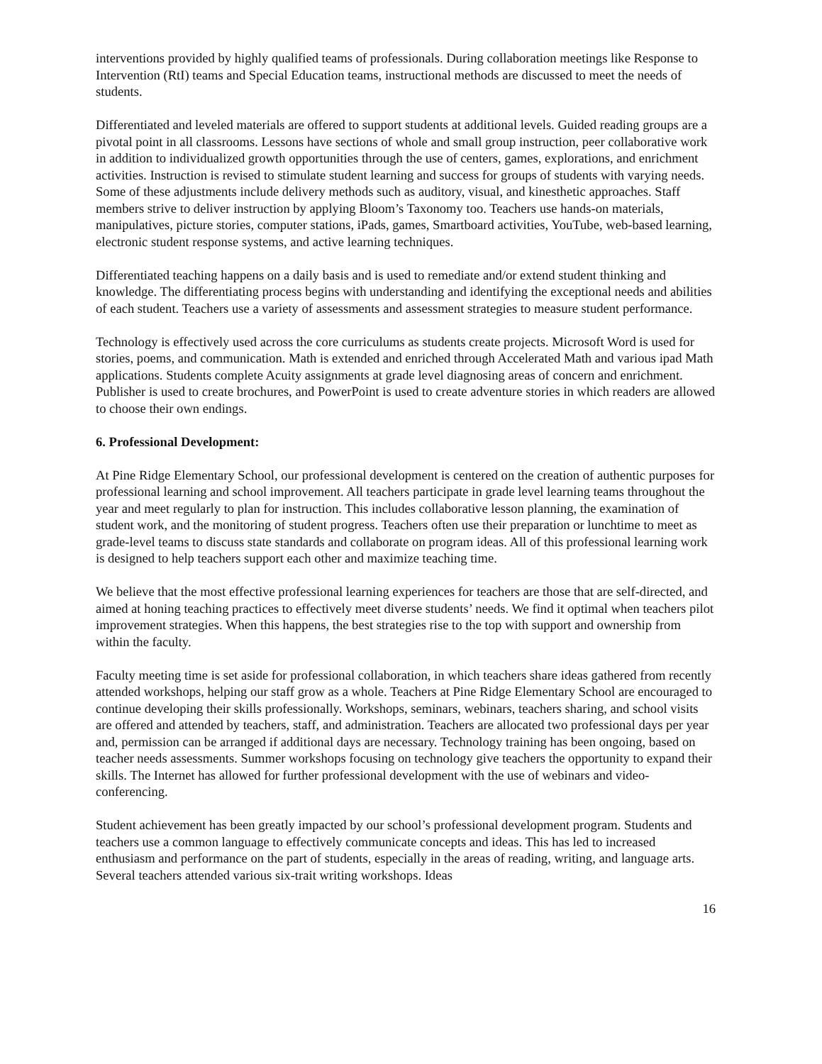interventions provided by highly qualified teams of professionals. During collaboration meetings like Response to Intervention (RtI) teams and Special Education teams, instructional methods are discussed to meet the needs of students.
Differentiated and leveled materials are offered to support students at additional levels. Guided reading groups are a pivotal point in all classrooms. Lessons have sections of whole and small group instruction, peer collaborative work in addition to individualized growth opportunities through the use of centers, games, explorations, and enrichment activities. Instruction is revised to stimulate student learning and success for groups of students with varying needs. Some of these adjustments include delivery methods such as auditory, visual, and kinesthetic approaches. Staff members strive to deliver instruction by applying Bloom’s Taxonomy too. Teachers use hands-on materials, manipulatives, picture stories, computer stations, iPads, games, Smartboard activities, YouTube, web-based learning, electronic student response systems, and active learning techniques.
Differentiated teaching happens on a daily basis and is used to remediate and/or extend student thinking and knowledge. The differentiating process begins with understanding and identifying the exceptional needs and abilities of each student. Teachers use a variety of assessments and assessment strategies to measure student performance.
Technology is effectively used across the core curriculums as students create projects. Microsoft Word is used for stories, poems, and communication. Math is extended and enriched through Accelerated Math and various ipad Math applications. Students complete Acuity assignments at grade level diagnosing areas of concern and enrichment. Publisher is used to create brochures, and PowerPoint is used to create adventure stories in which readers are allowed to choose their own endings.
6. Professional Development:
At Pine Ridge Elementary School, our professional development is centered on the creation of authentic purposes for professional learning and school improvement. All teachers participate in grade level learning teams throughout the year and meet regularly to plan for instruction. This includes collaborative lesson planning, the examination of student work, and the monitoring of student progress. Teachers often use their preparation or lunchtime to meet as grade-level teams to discuss state standards and collaborate on program ideas. All of this professional learning work is designed to help teachers support each other and maximize teaching time.
We believe that the most effective professional learning experiences for teachers are those that are self-directed, and aimed at honing teaching practices to effectively meet diverse students’ needs. We find it optimal when teachers pilot improvement strategies. When this happens, the best strategies rise to the top with support and ownership from within the faculty.
Faculty meeting time is set aside for professional collaboration, in which teachers share ideas gathered from recently attended workshops, helping our staff grow as a whole. Teachers at Pine Ridge Elementary School are encouraged to continue developing their skills professionally. Workshops, seminars, webinars, teachers sharing, and school visits are offered and attended by teachers, staff, and administration. Teachers are allocated two professional days per year and, permission can be arranged if additional days are necessary. Technology training has been ongoing, based on teacher needs assessments. Summer workshops focusing on technology give teachers the opportunity to expand their skills. The Internet has allowed for further professional development with the use of webinars and video-conferencing.
Student achievement has been greatly impacted by our school’s professional development program. Students and teachers use a common language to effectively communicate concepts and ideas. This has led to increased enthusiasm and performance on the part of students, especially in the areas of reading, writing, and language arts. Several teachers attended various six-trait writing workshops. Ideas
16